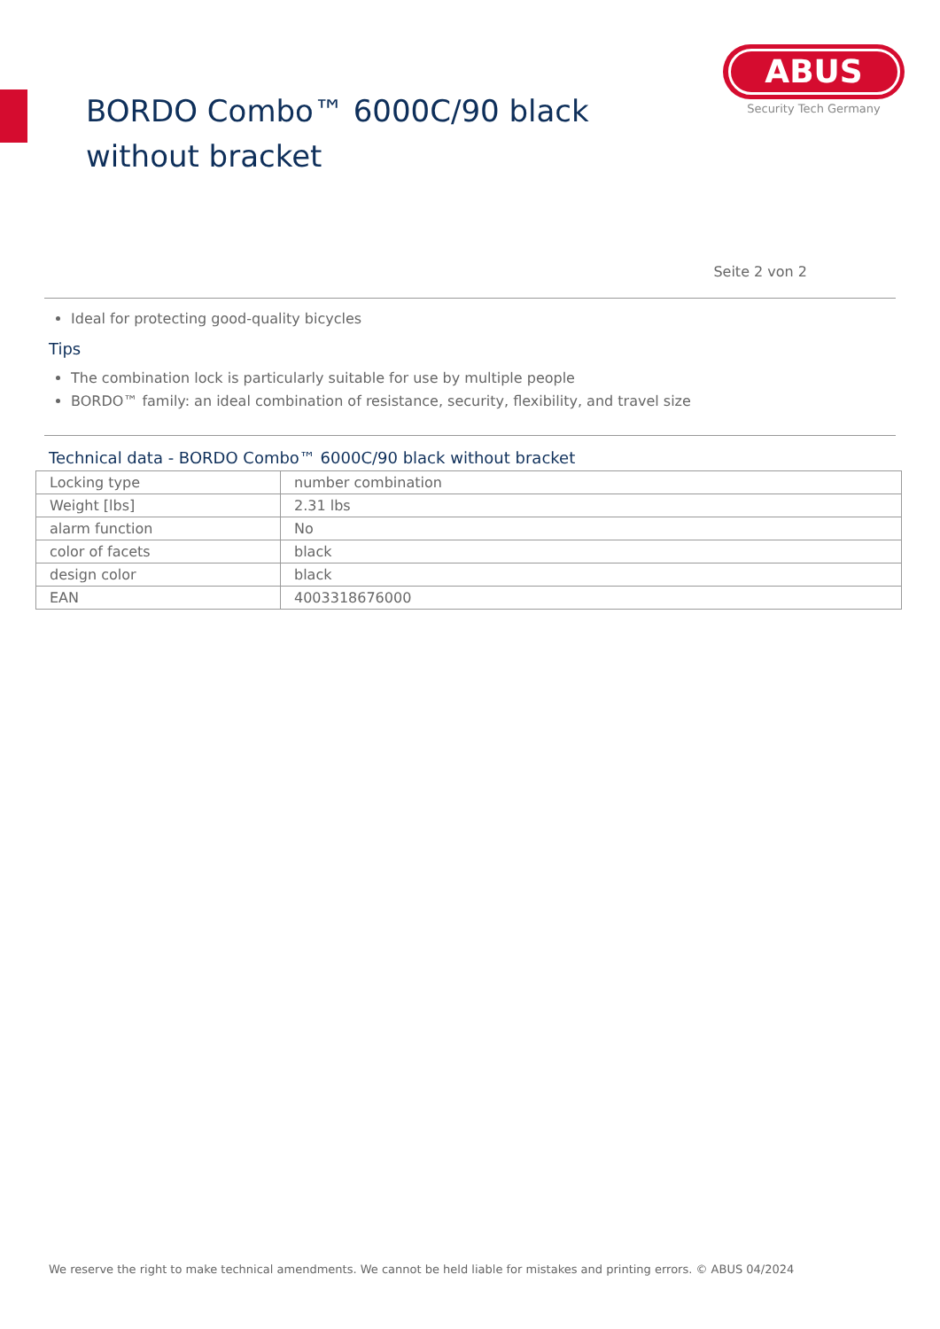BORDO Combo™ 6000C/90 black without bracket
ABUS
Security Tech Germany
Seite 2 von 2
Ideal for protecting good-quality bicycles
Tips
The combination lock is particularly suitable for use by multiple people
BORDO™ family: an ideal combination of resistance, security, flexibility, and travel size
Technical data - BORDO Combo™ 6000C/90 black without bracket
| Locking type | number combination |
| Weight [lbs] | 2.31 lbs |
| alarm function | No |
| color of facets | black |
| design color | black |
| EAN | 4003318676000 |
We reserve the right to make technical amendments. We cannot be held liable for mistakes and printing errors. © ABUS 04/2024